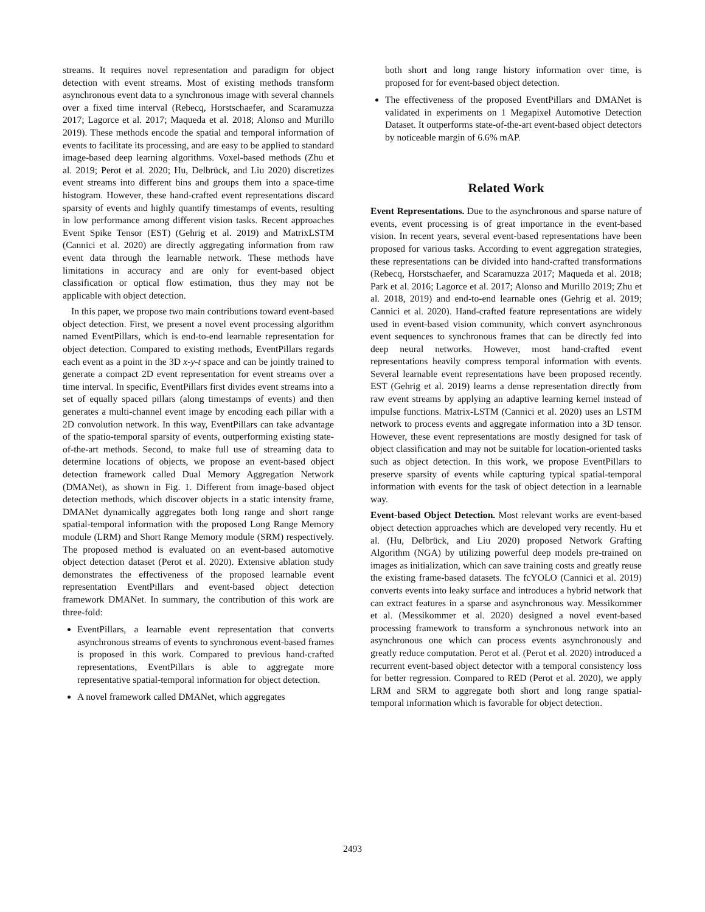streams. It requires novel representation and paradigm for object detection with event streams. Most of existing methods transform asynchronous event data to a synchronous image with several channels over a fixed time interval (Rebecq, Horstschaefer, and Scaramuzza 2017; Lagorce et al. 2017; Maqueda et al. 2018; Alonso and Murillo 2019). These methods encode the spatial and temporal information of events to facilitate its processing, and are easy to be applied to standard image-based deep learning algorithms. Voxel-based methods (Zhu et al. 2019; Perot et al. 2020; Hu, Delbrück, and Liu 2020) discretizes event streams into different bins and groups them into a space-time histogram. However, these hand-crafted event representations discard sparsity of events and highly quantify timestamps of events, resulting in low performance among different vision tasks. Recent approaches Event Spike Tensor (EST) (Gehrig et al. 2019) and MatrixLSTM (Cannici et al. 2020) are directly aggregating information from raw event data through the learnable network. These methods have limitations in accuracy and are only for event-based object classification or optical flow estimation, thus they may not be applicable with object detection.
In this paper, we propose two main contributions toward event-based object detection. First, we present a novel event processing algorithm named EventPillars, which is end-to-end learnable representation for object detection. Compared to existing methods, EventPillars regards each event as a point in the 3D x-y-t space and can be jointly trained to generate a compact 2D event representation for event streams over a time interval. In specific, EventPillars first divides event streams into a set of equally spaced pillars (along timestamps of events) and then generates a multi-channel event image by encoding each pillar with a 2D convolution network. In this way, EventPillars can take advantage of the spatio-temporal sparsity of events, outperforming existing state-of-the-art methods. Second, to make full use of streaming data to determine locations of objects, we propose an event-based object detection framework called Dual Memory Aggregation Network (DMANet), as shown in Fig. 1. Different from image-based object detection methods, which discover objects in a static intensity frame, DMANet dynamically aggregates both long range and short range spatial-temporal information with the proposed Long Range Memory module (LRM) and Short Range Memory module (SRM) respectively. The proposed method is evaluated on an event-based automotive object detection dataset (Perot et al. 2020). Extensive ablation study demonstrates the effectiveness of the proposed learnable event representation EventPillars and event-based object detection framework DMANet. In summary, the contribution of this work are three-fold:
EventPillars, a learnable event representation that converts asynchronous streams of events to synchronous event-based frames is proposed in this work. Compared to previous hand-crafted representations, EventPillars is able to aggregate more representative spatial-temporal information for object detection.
A novel framework called DMANet, which aggregates
both short and long range history information over time, is proposed for for event-based object detection.
The effectiveness of the proposed EventPillars and DMANet is validated in experiments on 1 Megapixel Automotive Detection Dataset. It outperforms state-of-the-art event-based object detectors by noticeable margin of 6.6% mAP.
Related Work
Event Representations. Due to the asynchronous and sparse nature of events, event processing is of great importance in the event-based vision. In recent years, several event-based representations have been proposed for various tasks. According to event aggregation strategies, these representations can be divided into hand-crafted transformations (Rebecq, Horstschaefer, and Scaramuzza 2017; Maqueda et al. 2018; Park et al. 2016; Lagorce et al. 2017; Alonso and Murillo 2019; Zhu et al. 2018, 2019) and end-to-end learnable ones (Gehrig et al. 2019; Cannici et al. 2020). Hand-crafted feature representations are widely used in event-based vision community, which convert asynchronous event sequences to synchronous frames that can be directly fed into deep neural networks. However, most hand-crafted event representations heavily compress temporal information with events. Several learnable event representations have been proposed recently. EST (Gehrig et al. 2019) learns a dense representation directly from raw event streams by applying an adaptive learning kernel instead of impulse functions. Matrix-LSTM (Cannici et al. 2020) uses an LSTM network to process events and aggregate information into a 3D tensor. However, these event representations are mostly designed for task of object classification and may not be suitable for location-oriented tasks such as object detection. In this work, we propose EventPillars to preserve sparsity of events while capturing typical spatial-temporal information with events for the task of object detection in a learnable way.
Event-based Object Detection. Most relevant works are event-based object detection approaches which are developed very recently. Hu et al. (Hu, Delbrück, and Liu 2020) proposed Network Grafting Algorithm (NGA) by utilizing powerful deep models pre-trained on images as initialization, which can save training costs and greatly reuse the existing frame-based datasets. The fcYOLO (Cannici et al. 2019) converts events into leaky surface and introduces a hybrid network that can extract features in a sparse and asynchronous way. Messikommer et al. (Messikommer et al. 2020) designed a novel event-based processing framework to transform a synchronous network into an asynchronous one which can process events asynchronously and greatly reduce computation. Perot et al. (Perot et al. 2020) introduced a recurrent event-based object detector with a temporal consistency loss for better regression. Compared to RED (Perot et al. 2020), we apply LRM and SRM to aggregate both short and long range spatial-temporal information which is favorable for object detection.
2493